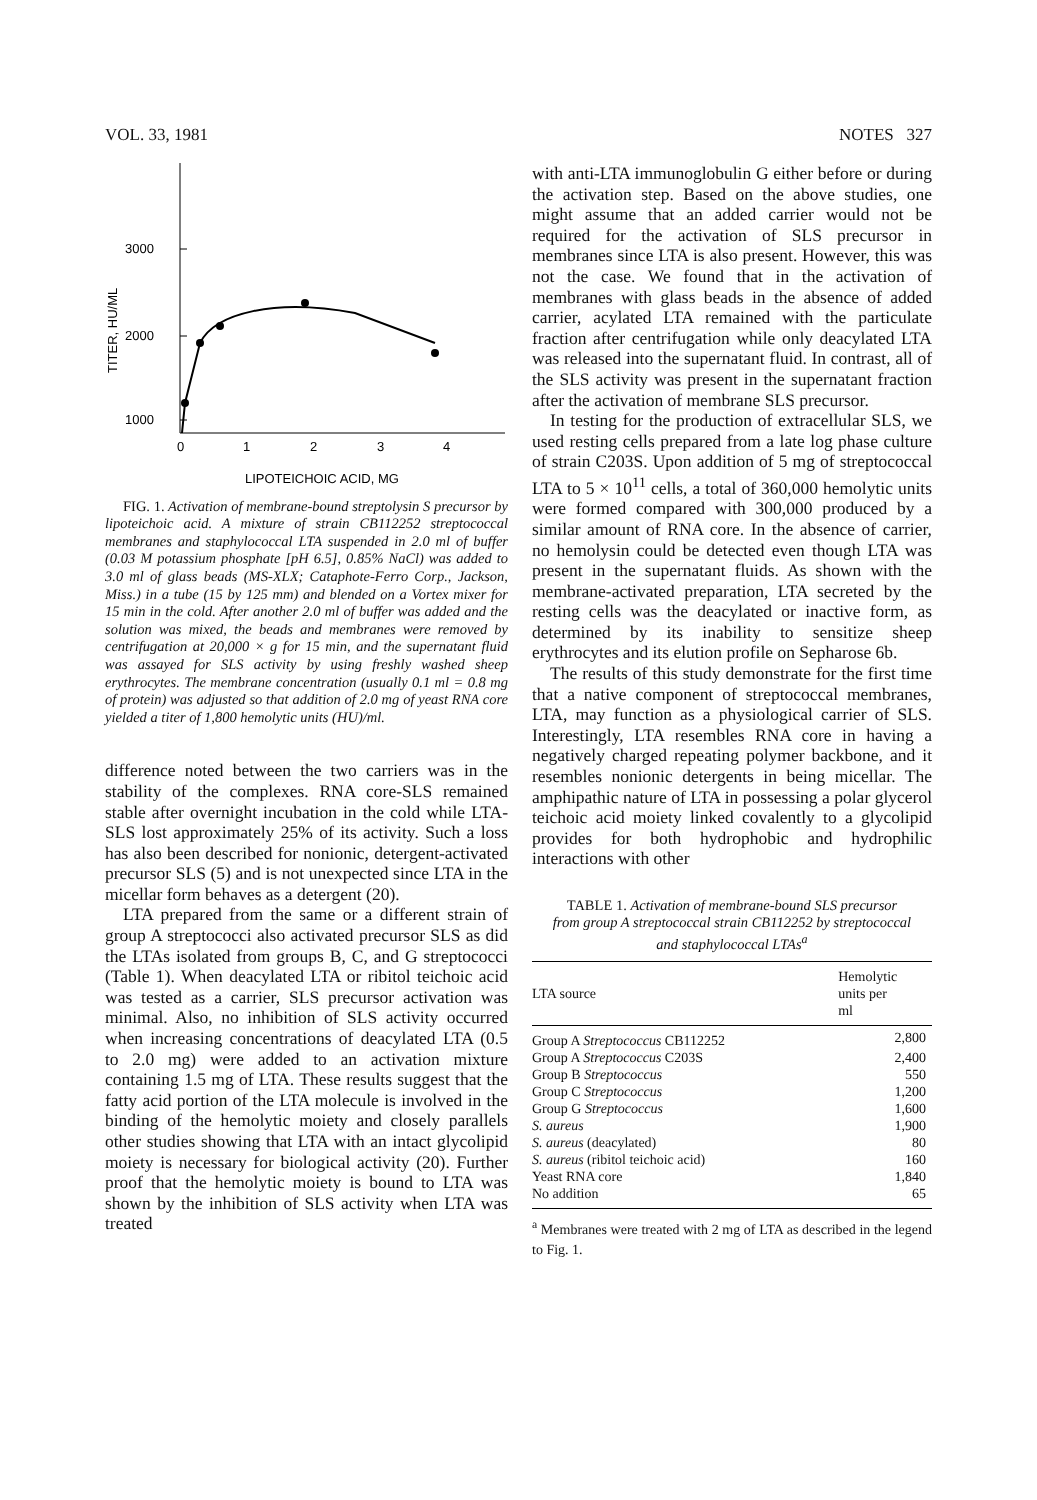VOL. 33, 1981 NOTES 327
3000
2000
1000
TITER, HU/ML
0
1
2
3
4
LIPOTEICHOIC ACID, MG
FIG. 1. Activation of membrane-bound streptolysin S precursor by lipoteichoic acid. A mixture of strain CB112252 streptococcal membranes and staphylococcal LTA suspended in 2.0 ml of buffer (0.03 M potassium phosphate [pH 6.5], 0.85% NaCl) was added to 3.0 ml of glass beads (MS-XLX; Cataphote-Ferro Corp., Jackson, Miss.) in a tube (15 by 125 mm) and blended on a Vortex mixer for 15 min in the cold. After another 2.0 ml of buffer was added and the solution was mixed, the beads and membranes were removed by centrifugation at 20,000 × g for 15 min, and the supernatant fluid was assayed for SLS activity by using freshly washed sheep erythrocytes. The membrane concentration (usually 0.1 ml = 0.8 mg of protein) was adjusted so that addition of 2.0 mg of yeast RNA core yielded a titer of 1,800 hemolytic units (HU)/ml.
difference noted between the two carriers was in the stability of the complexes. RNA core-SLS remained stable after overnight incubation in the cold while LTA-SLS lost approximately 25% of its activity. Such a loss has also been described for nonionic, detergent-activated precursor SLS (5) and is not unexpected since LTA in the micellar form behaves as a detergent (20).
LTA prepared from the same or a different strain of group A streptococci also activated precursor SLS as did the LTAs isolated from groups B, C, and G streptococci (Table 1). When deacylated LTA or ribitol teichoic acid was tested as a carrier, SLS precursor activation was minimal. Also, no inhibition of SLS activity occurred when increasing concentrations of deacylated LTA (0.5 to 2.0 mg) were added to an activation mixture containing 1.5 mg of LTA. These results suggest that the fatty acid portion of the LTA molecule is involved in the binding of the hemolytic moiety and closely parallels other studies showing that LTA with an intact glycolipid moiety is necessary for biological activity (20). Further proof that the hemolytic moiety is bound to LTA was shown by the inhibition of SLS activity when LTA was treated
with anti-LTA immunoglobulin G either before or during the activation step. Based on the above studies, one might assume that an added carrier would not be required for the activation of SLS precursor in membranes since LTA is also present. However, this was not the case. We found that in the activation of membranes with glass beads in the absence of added carrier, acylated LTA remained with the particulate fraction after centrifugation while only deacylated LTA was released into the supernatant fluid. In contrast, all of the SLS activity was present in the supernatant fraction after the activation of membrane SLS precursor.
In testing for the production of extracellular SLS, we used resting cells prepared from a late log phase culture of strain C203S. Upon addition of 5 mg of streptococcal LTA to 5 × 10<sup>11</sup> cells, a total of 360,000 hemolytic units were formed compared with 300,000 produced by a similar amount of RNA core. In the absence of carrier, no hemolysin could be detected even though LTA was present in the supernatant fluids. As shown with the membrane-activated preparation, LTA secreted by the resting cells was the deacylated or inactive form, as determined by its inability to sensitize sheep erythrocytes and its elution profile on Sepharose 6b.
The results of this study demonstrate for the first time that a native component of streptococcal membranes, LTA, may function as a physiological carrier of SLS. Interestingly, LTA resembles RNA core in having a negatively charged repeating polymer backbone, and it resembles nonionic detergents in being micellar. The amphipathic nature of LTA in possessing a polar glycerol teichoic acid moiety linked covalently to a glycolipid provides for both hydrophobic and hydrophilic interactions with other
TABLE 1. Activation of membrane-bound SLS precursor from group A streptococcal strain CB112252 by streptococcal and staphylococcal LTAs<sup>a</sup>
| LTA source | Hemolytic units per ml |
| --- | --- |
| Group A Streptococcus CB112252 | 2,800 |
| Group A Streptococcus C203S | 2,400 |
| Group B Streptococcus | 550 |
| Group C Streptococcus | 1,200 |
| Group G Streptococcus | 1,600 |
| S. aureus | 1,900 |
| S. aureus (deacylated) | 80 |
| S. aureus (ribitol teichoic acid) | 160 |
| Yeast RNA core | 1,840 |
| No addition | 65 |
<sup>a</sup> Membranes were treated with 2 mg of LTA as described in the legend to Fig. 1.